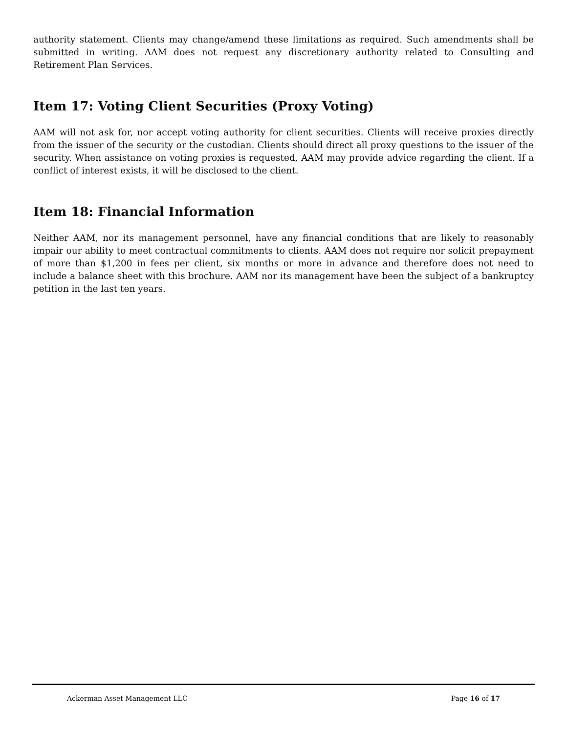authority statement. Clients may change/amend these limitations as required. Such amendments shall be submitted in writing. AAM does not request any discretionary authority related to Consulting and Retirement Plan Services.
Item 17: Voting Client Securities (Proxy Voting)
AAM will not ask for, nor accept voting authority for client securities. Clients will receive proxies directly from the issuer of the security or the custodian. Clients should direct all proxy questions to the issuer of the security. When assistance on voting proxies is requested, AAM may provide advice regarding the client. If a conflict of interest exists, it will be disclosed to the client.
Item 18: Financial Information
Neither AAM, nor its management personnel, have any financial conditions that are likely to reasonably impair our ability to meet contractual commitments to clients. AAM does not require nor solicit prepayment of more than $1,200 in fees per client, six months or more in advance and therefore does not need to include a balance sheet with this brochure. AAM nor its management have been the subject of a bankruptcy petition in the last ten years.
Ackerman Asset Management LLC Page 16 of 17